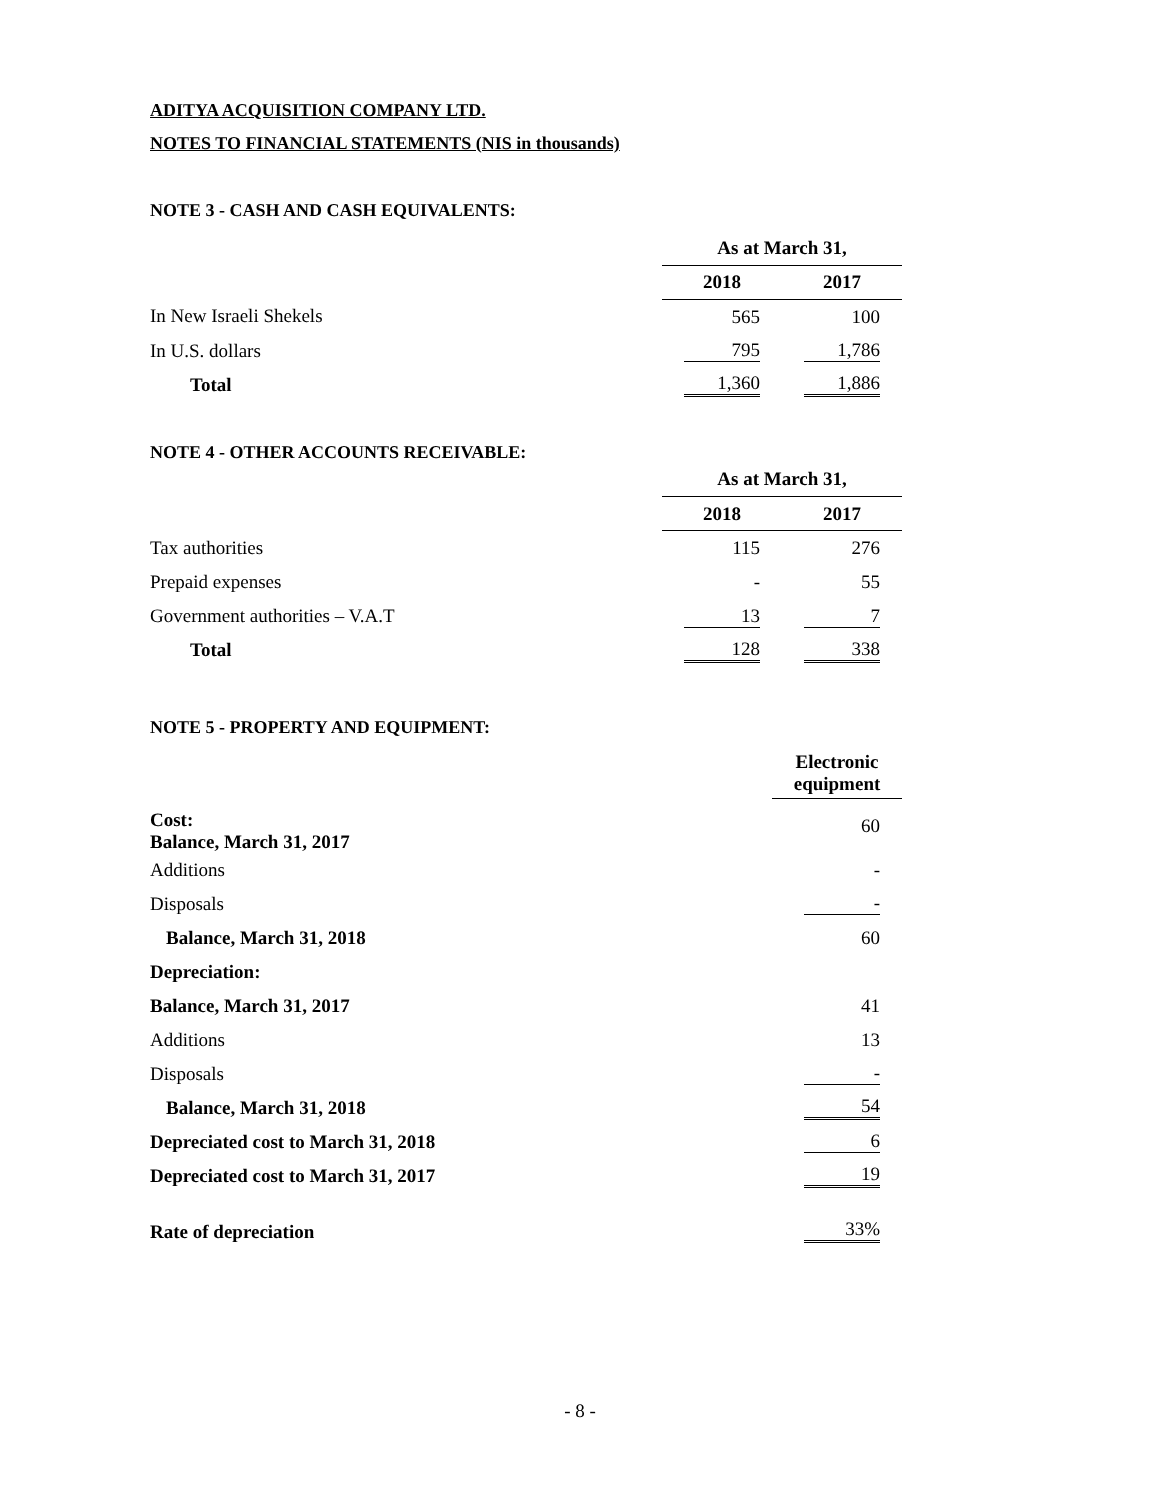ADITYA ACQUISITION COMPANY LTD.
NOTES TO FINANCIAL STATEMENTS (NIS in thousands)
NOTE 3 - CASH AND CASH EQUIVALENTS:
| | As at March 31, | |
| | 2018 | 2017 |
| In New Israeli Shekels | 565 | 100 |
| In U.S. dollars | 795 | 1,786 |
| Total | 1,360 | 1,886 |
NOTE 4 - OTHER ACCOUNTS RECEIVABLE:
| | As at March 31, | |
| | 2018 | 2017 |
| Tax authorities | 115 | 276 |
| Prepaid expenses | - | 55 |
| Government authorities – V.A.T | 13 | 7 |
| Total | 128 | 338 |
NOTE 5 - PROPERTY AND EQUIPMENT:
| | Electronic equipment |
| Cost: Balance, March 31, 2017 | 60 |
| Additions | - |
| Disposals | - |
| Balance, March 31, 2018 | 60 |
| Depreciation: | |
| Balance, March 31, 2017 | 41 |
| Additions | 13 |
| Disposals | - |
| Balance, March 31, 2018 | 54 |
| Depreciated cost to March 31, 2018 | 6 |
| Depreciated cost to March 31, 2017 | 19 |
| Rate of depreciation | 33% |
- 8 -